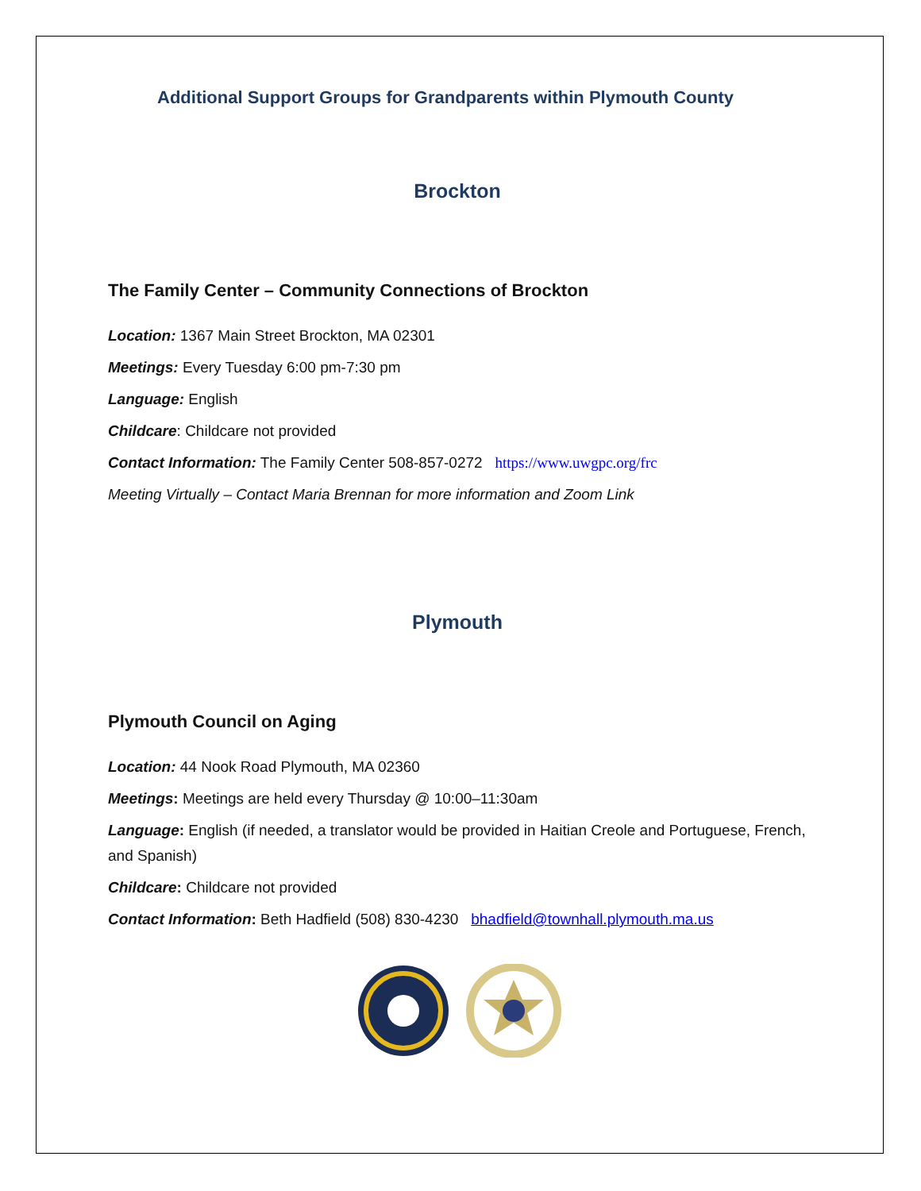Additional Support Groups for Grandparents within Plymouth County
Brockton
The Family Center – Community Connections of Brockton
Location: 1367 Main Street Brockton, MA 02301
Meetings: Every Tuesday 6:00 pm-7:30 pm
Language: English
Childcare: Childcare not provided
Contact Information: The Family Center 508-857-0272 https://www.uwgpc.org/frc
Meeting Virtually – Contact Maria Brennan for more information and Zoom Link
Plymouth
Plymouth Council on Aging
Location: 44 Nook Road Plymouth, MA 02360
Meetings: Meetings are held every Thursday @ 10:00–11:30am
Language: English (if needed, a translator would be provided in Haitian Creole and Portuguese, French, and Spanish)
Childcare: Childcare not provided
Contact Information: Beth Hadfield (508) 830-4230 bhadfield@townhall.plymouth.ma.us